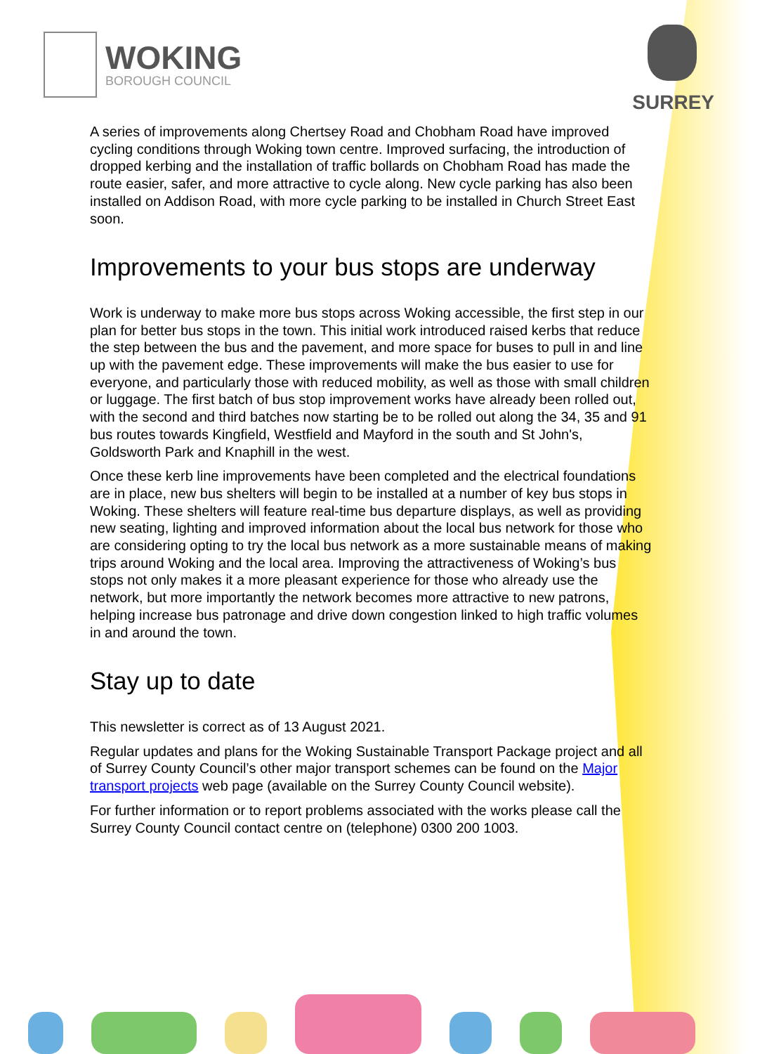WOKING
BOROUGH COUNCIL
SURREY
A series of improvements along Chertsey Road and Chobham Road have improved cycling conditions through Woking town centre. Improved surfacing, the introduction of dropped kerbing and the installation of traffic bollards on Chobham Road has made the route easier, safer, and more attractive to cycle along. New cycle parking has also been installed on Addison Road, with more cycle parking to be installed in Church Street East soon.
Improvements to your bus stops are underway
Work is underway to make more bus stops across Woking accessible, the first step in our plan for better bus stops in the town. This initial work introduced raised kerbs that reduce the step between the bus and the pavement, and more space for buses to pull in and line up with the pavement edge. These improvements will make the bus easier to use for everyone, and particularly those with reduced mobility, as well as those with small children or luggage. The first batch of bus stop improvement works have already been rolled out, with the second and third batches now starting be to be rolled out along the 34, 35 and 91 bus routes towards Kingfield, Westfield and Mayford in the south and St John's, Goldsworth Park and Knaphill in the west.
Once these kerb line improvements have been completed and the electrical foundations are in place, new bus shelters will begin to be installed at a number of key bus stops in Woking. These shelters will feature real-time bus departure displays, as well as providing new seating, lighting and improved information about the local bus network for those who are considering opting to try the local bus network as a more sustainable means of making trips around Woking and the local area. Improving the attractiveness of Woking’s bus stops not only makes it a more pleasant experience for those who already use the network, but more importantly the network becomes more attractive to new patrons, helping increase bus patronage and drive down congestion linked to high traffic volumes in and around the town.
Stay up to date
This newsletter is correct as of 13 August 2021.
Regular updates and plans for the Woking Sustainable Transport Package project and all of Surrey County Council’s other major transport schemes can be found on the Major transport projects web page (available on the Surrey County Council website).
For further information or to report problems associated with the works please call the Surrey County Council contact centre on (telephone) 0300 200 1003.